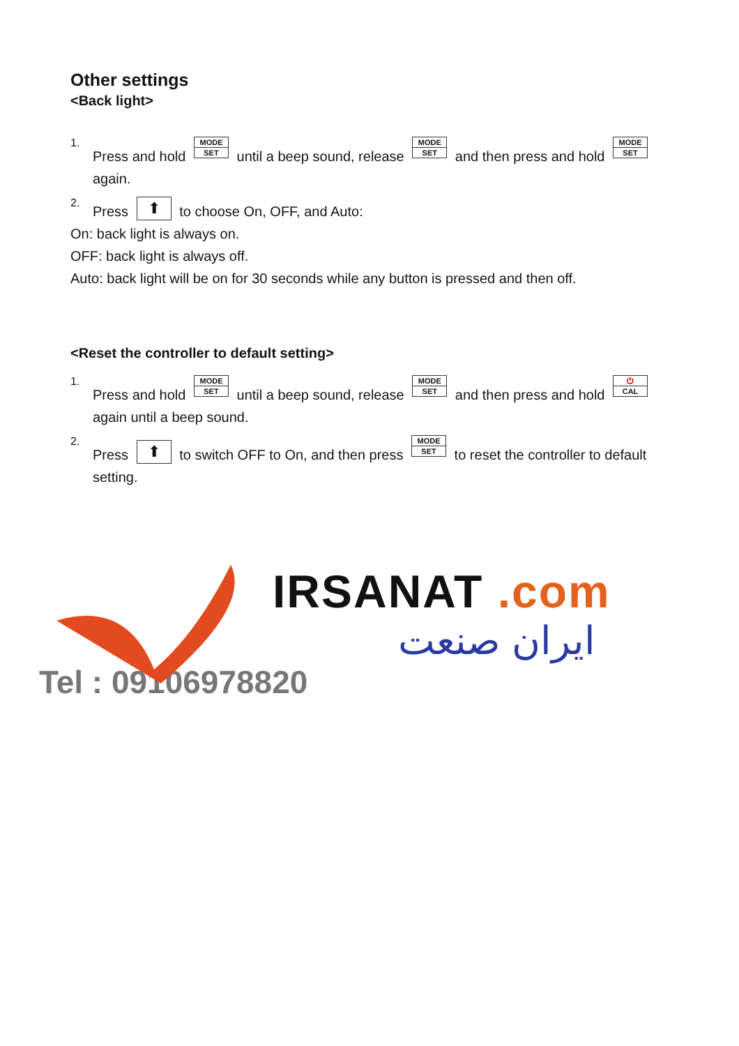Other settings
<Back light>
1.
Press and hold MODE SET until a beep sound, release MODE SET and then press and hold MODE SET again.
2.
Press ⬆ to choose On, OFF, and Auto:
On: back light is always on.
OFF: back light is always off.
Auto: back light will be on for 30 seconds while any button is pressed and then off.
<Reset the controller to default setting>
1.
Press and hold MODE SET until a beep sound, release MODE SET and then press and hold ⏻ CAL again until a beep sound.
2.
Press ⬆ to switch OFF to On, and then press MODE SET to reset the controller to default setting.
IRSANAT .com
ایران صنعت
Tel : 09106978820